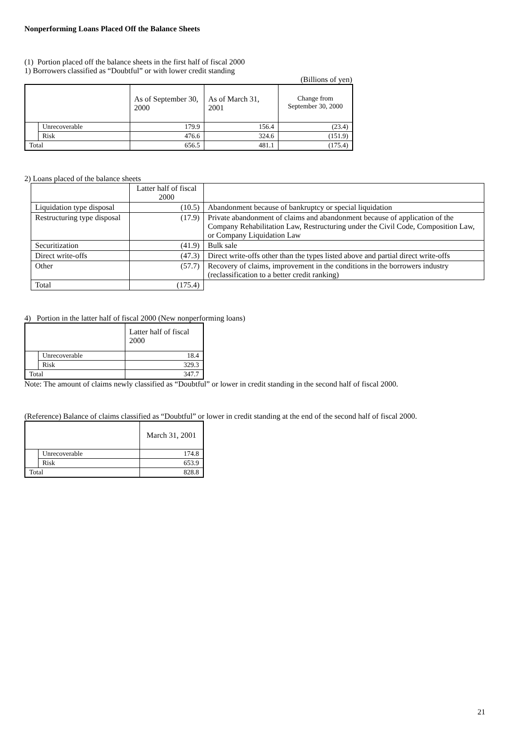Nonperforming Loans Placed Off the Balance Sheets
(1) Portion placed off the balance sheets in the first half of fiscal 2000
1) Borrowers classified as “Doubtful” or with lower credit standing
(Billions of yen)
| | | As of September 30, 2000 | As of March 31, 2001 | Change from September 30, 2000 |
| --- | --- | --- | --- | --- |
| | Unrecoverable | 179.9 | 156.4 | (23.4) |
| | Risk | 476.6 | 324.6 | (151.9) |
| Total | | 656.5 | 481.1 | (175.4) |
2) Loans placed of the balance sheets
| | Latter half of fiscal 2000 | |
| Liquidation type disposal | (10.5) | Abandonment because of bankruptcy or special liquidation |
| Restructuring type disposal | (17.9) | Private abandonment of claims and abandonment because of application of the Company Rehabilitation Law, Restructuring under the Civil Code, Composition Law, or Company Liquidation Law |
| Securitization | (41.9) | Bulk sale |
| Direct write-offs | (47.3) | Direct write-offs other than the types listed above and partial direct write-offs |
| Other | (57.7) | Recovery of claims, improvement in the conditions in the borrowers industry (reclassification to a better credit ranking) |
| Total | (175.4) | |
4) Portion in the latter half of fiscal 2000 (New nonperforming loans)
| | | Latter half of fiscal 2000 |
| --- | --- | --- |
| | Unrecoverable | 18.4 |
| | Risk | 329.3 |
| Total | | 347.7 |
Note: The amount of claims newly classified as “Doubtful” or lower in credit standing in the second half of fiscal 2000.
(Reference) Balance of claims classified as “Doubtful” or lower in credit standing at the end of the second half of fiscal 2000.
| | | March 31, 2001 |
| --- | --- | --- |
| | Unrecoverable | 174.8 |
| | Risk | 653.9 |
| Total | | 828.8 |
21